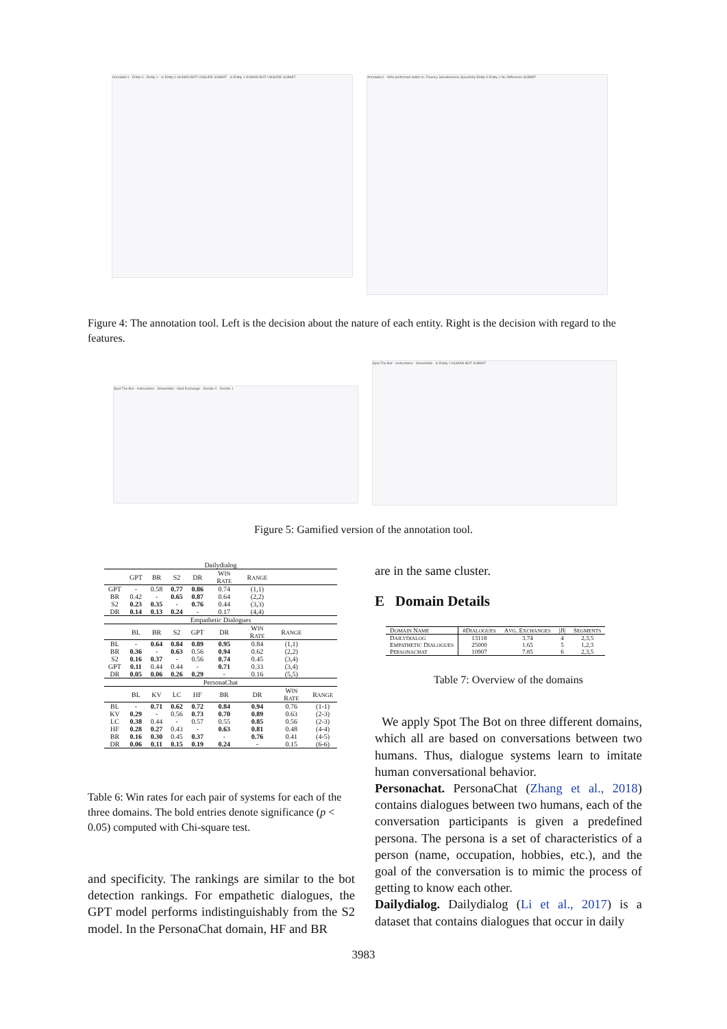Annotator1 · Entity 0 · Entity 1 · Is Entity 0 HUMAN BOT UNSURE SUBMIT · Is Entity 1 HUMAN BOT UNSURE SUBMIT
Annotator1 · Who performed better in: Fluency Sensibleness Specificity Entity 0 Entity 1 No Difference SUBMIT
Figure 4: The annotation tool. Left is the decision about the nature of each entity. Right is the decision with regard to the features.
Spot The Bot · Instructions · Show/Hide · Next Exchange · Decide 0 · Decide 1
Spot The Bot · Instructions · Show/Hide · Is Entity 1 HUMAN BOT SUBMIT
Figure 5: Gamified version of the annotation tool.
| Dailydialog | | | | | | | | |
| | GPT | BR | S2 | DR | W IN R ATE | R ANGE | | |
| GPT | - | 0.58 | 0.77 | 0.86 | 0.74 | (1,1) | | |
| BR | 0.42 | - | 0.65 | 0.87 | 0.64 | (2,2) | | |
| S2 | 0.23 | 0.35 | - | 0.76 | 0.44 | (3,3) | | |
| DR | 0.14 | 0.13 | 0.24 | - | 0.17 | (4,4) | | |
| Empathetic Dialogues | | | | | | | | |
| | BL | BR | S2 | GPT | DR | W IN R ATE | R ANGE | |
| BL | - | 0.64 | 0.84 | 0.89 | 0.95 | 0.84 | (1,1) | |
| BR | 0.36 | - | 0.63 | 0.56 | 0.94 | 0.62 | (2,2) | |
| S2 | 0.16 | 0.37 | - | 0.56 | 0.74 | 0.45 | (3,4) | |
| GPT | 0.11 | 0.44 | 0.44 | - | 0.71 | 0.33 | (3,4) | |
| DR | 0.05 | 0.06 | 0.26 | 0.29 | - | 0.16 | (5,5) | |
| PersonaChat | | | | | | | | |
| | BL | KV | LC | HF | BR | DR | W IN R ATE | R ANGE |
| BL | - | 0.71 | 0.62 | 0.72 | 0.84 | 0.94 | 0.76 | (1-1) |
| KV | 0.29 | - | 0.56 | 0.73 | 0.70 | 0.89 | 0.63 | (2-3) |
| LC | 0.38 | 0.44 | - | 0.57 | 0.55 | 0.85 | 0.56 | (2-3) |
| HF | 0.28 | 0.27 | 0.43 | - | 0.63 | 0.81 | 0.48 | (4-4) |
| BR | 0.16 | 0.30 | 0.45 | 0.37 | - | 0.76 | 0.41 | (4-5) |
| DR | 0.06 | 0.11 | 0.15 | 0.19 | 0.24 | - | 0.15 | (6-6) |
Table 6: Win rates for each pair of systems for each of the three domains. The bold entries denote significance (p < 0.05) computed with Chi-square test.
and specificity. The rankings are similar to the bot detection rankings. For empathetic dialogues, the GPT model performs indistinguishably from the S2 model. In the PersonaChat domain, HF and BR
are in the same cluster.
E Domain Details
| D OMAIN N AME | #D IALOGUES | A VG . E XCHANGES | / B / | S EGMENTS |
| D AILYDIALOG | 13118 | 3.74 | 4 | 2,3,5 |
| E MPATHETIC D IALOGUES | 25000 | 1.65 | 5 | 1,2,3 |
| P ERSONACHAT | 10907 | 7.85 | 6 | 2,3,5 |
Table 7: Overview of the domains
We apply Spot The Bot on three different domains, which all are based on conversations between two humans. Thus, dialogue systems learn to imitate human conversational behavior.
Personachat. PersonaChat (Zhang et al., 2018) contains dialogues between two humans, each of the conversation participants is given a predefined persona. The persona is a set of characteristics of a person (name, occupation, hobbies, etc.), and the goal of the conversation is to mimic the process of getting to know each other.
Dailydialog. Dailydialog (Li et al., 2017) is a dataset that contains dialogues that occur in daily
3983